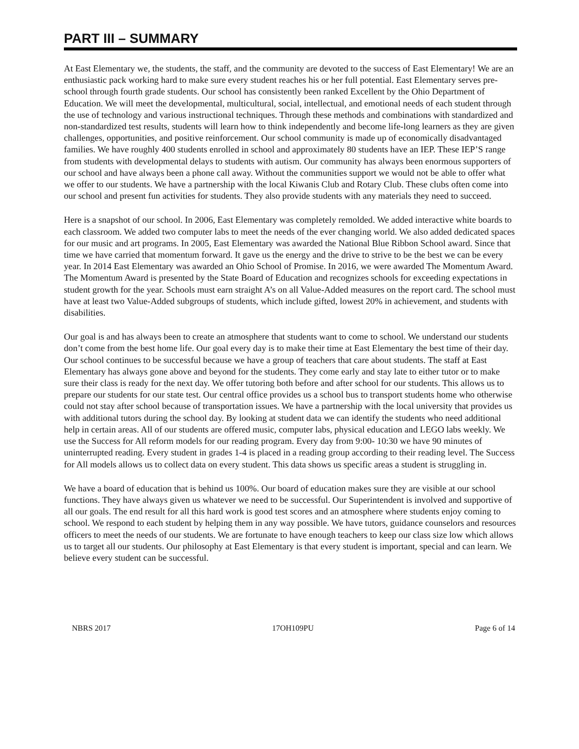PART III – SUMMARY
At East Elementary we, the students, the staff, and the community are devoted to the success of East Elementary! We are an enthusiastic pack working hard to make sure every student reaches his or her full potential. East Elementary serves pre-school through fourth grade students. Our school has consistently been ranked Excellent by the Ohio Department of Education. We will meet the developmental, multicultural, social, intellectual, and emotional needs of each student through the use of technology and various instructional techniques. Through these methods and combinations with standardized and non-standardized test results, students will learn how to think independently and become life-long learners as they are given challenges, opportunities, and positive reinforcement. Our school community is made up of economically disadvantaged families. We have roughly 400 students enrolled in school and approximately 80 students have an IEP. These IEP’S range from students with developmental delays to students with autism. Our community has always been enormous supporters of our school and have always been a phone call away. Without the communities support we would not be able to offer what we offer to our students. We have a partnership with the local Kiwanis Club and Rotary Club. These clubs often come into our school and present fun activities for students. They also provide students with any materials they need to succeed.
Here is a snapshot of our school. In 2006, East Elementary was completely remolded. We added interactive white boards to each classroom. We added two computer labs to meet the needs of the ever changing world. We also added dedicated spaces for our music and art programs. In 2005, East Elementary was awarded the National Blue Ribbon School award. Since that time we have carried that momentum forward. It gave us the energy and the drive to strive to be the best we can be every year. In 2014 East Elementary was awarded an Ohio School of Promise. In 2016, we were awarded The Momentum Award. The Momentum Award is presented by the State Board of Education and recognizes schools for exceeding expectations in student growth for the year. Schools must earn straight A’s on all Value-Added measures on the report card. The school must have at least two Value-Added subgroups of students, which include gifted, lowest 20% in achievement, and students with disabilities.
Our goal is and has always been to create an atmosphere that students want to come to school. We understand our students don’t come from the best home life. Our goal every day is to make their time at East Elementary the best time of their day. Our school continues to be successful because we have a group of teachers that care about students. The staff at East Elementary has always gone above and beyond for the students. They come early and stay late to either tutor or to make sure their class is ready for the next day. We offer tutoring both before and after school for our students. This allows us to prepare our students for our state test. Our central office provides us a school bus to transport students home who otherwise could not stay after school because of transportation issues. We have a partnership with the local university that provides us with additional tutors during the school day. By looking at student data we can identify the students who need additional help in certain areas. All of our students are offered music, computer labs, physical education and LEGO labs weekly. We use the Success for All reform models for our reading program. Every day from 9:00- 10:30 we have 90 minutes of uninterrupted reading. Every student in grades 1-4 is placed in a reading group according to their reading level. The Success for All models allows us to collect data on every student. This data shows us specific areas a student is struggling in.
We have a board of education that is behind us 100%. Our board of education makes sure they are visible at our school functions. They have always given us whatever we need to be successful. Our Superintendent is involved and supportive of all our goals. The end result for all this hard work is good test scores and an atmosphere where students enjoy coming to school. We respond to each student by helping them in any way possible. We have tutors, guidance counselors and resources officers to meet the needs of our students. We are fortunate to have enough teachers to keep our class size low which allows us to target all our students. Our philosophy at East Elementary is that every student is important, special and can learn. We believe every student can be successful.
NBRS 2017 17OH109PU Page 6 of 14